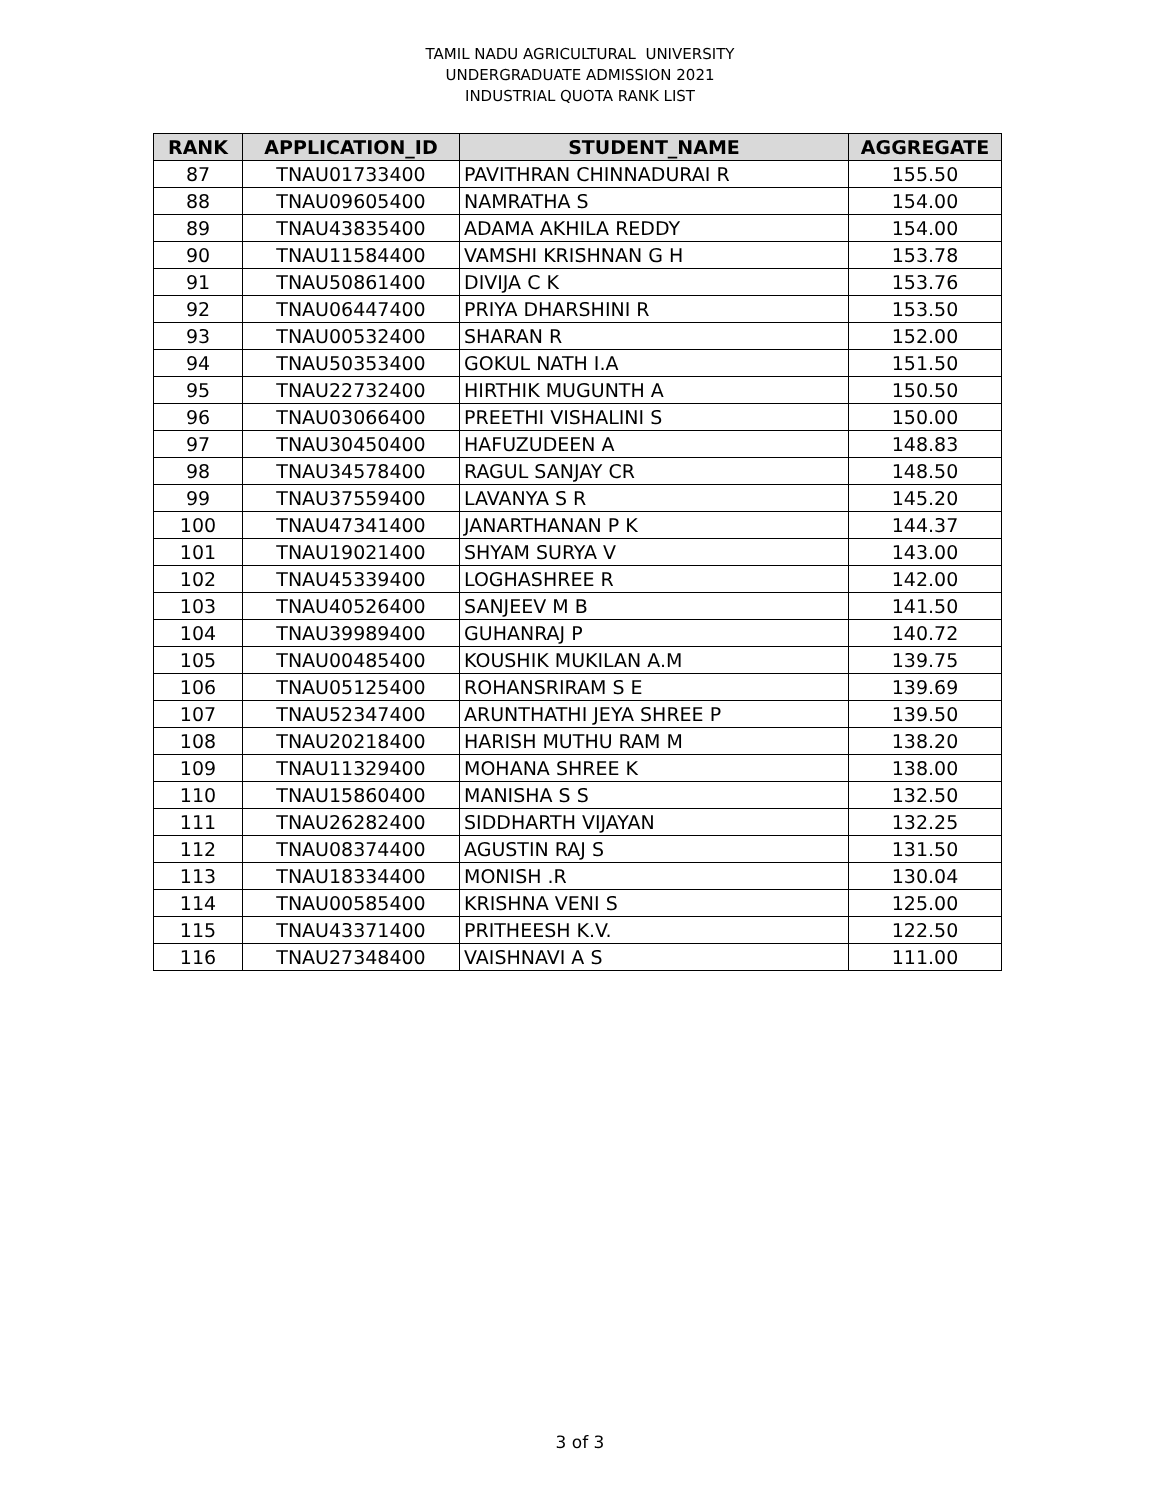TAMIL NADU AGRICULTURAL UNIVERSITY
UNDERGRADUATE ADMISSION 2021
INDUSTRIAL QUOTA RANK LIST
| RANK | APPLICATION_ID | STUDENT_NAME | AGGREGATE |
| --- | --- | --- | --- |
| 87 | TNAU01733400 | PAVITHRAN CHINNADURAI R | 155.50 |
| 88 | TNAU09605400 | NAMRATHA S | 154.00 |
| 89 | TNAU43835400 | ADAMA AKHILA REDDY | 154.00 |
| 90 | TNAU11584400 | VAMSHI KRISHNAN G H | 153.78 |
| 91 | TNAU50861400 | DIVIJA C K | 153.76 |
| 92 | TNAU06447400 | PRIYA DHARSHINI R | 153.50 |
| 93 | TNAU00532400 | SHARAN R | 152.00 |
| 94 | TNAU50353400 | GOKUL NATH I.A | 151.50 |
| 95 | TNAU22732400 | HIRTHIK MUGUNTH A | 150.50 |
| 96 | TNAU03066400 | PREETHI VISHALINI S | 150.00 |
| 97 | TNAU30450400 | HAFUZUDEEN A | 148.83 |
| 98 | TNAU34578400 | RAGUL SANJAY CR | 148.50 |
| 99 | TNAU37559400 | LAVANYA S R | 145.20 |
| 100 | TNAU47341400 | JANARTHANAN P K | 144.37 |
| 101 | TNAU19021400 | SHYAM SURYA V | 143.00 |
| 102 | TNAU45339400 | LOGHASHREE R | 142.00 |
| 103 | TNAU40526400 | SANJEEV M B | 141.50 |
| 104 | TNAU39989400 | GUHANRAJ P | 140.72 |
| 105 | TNAU00485400 | KOUSHIK MUKILAN A.M | 139.75 |
| 106 | TNAU05125400 | ROHANSRIRAM S E | 139.69 |
| 107 | TNAU52347400 | ARUNTHATHI JEYA SHREE P | 139.50 |
| 108 | TNAU20218400 | HARISH MUTHU RAM M | 138.20 |
| 109 | TNAU11329400 | MOHANA SHREE K | 138.00 |
| 110 | TNAU15860400 | MANISHA S S | 132.50 |
| 111 | TNAU26282400 | SIDDHARTH VIJAYAN | 132.25 |
| 112 | TNAU08374400 | AGUSTIN RAJ S | 131.50 |
| 113 | TNAU18334400 | MONISH .R | 130.04 |
| 114 | TNAU00585400 | KRISHNA VENI S | 125.00 |
| 115 | TNAU43371400 | PRITHEESH K.V. | 122.50 |
| 116 | TNAU27348400 | VAISHNAVI A S | 111.00 |
3 of 3